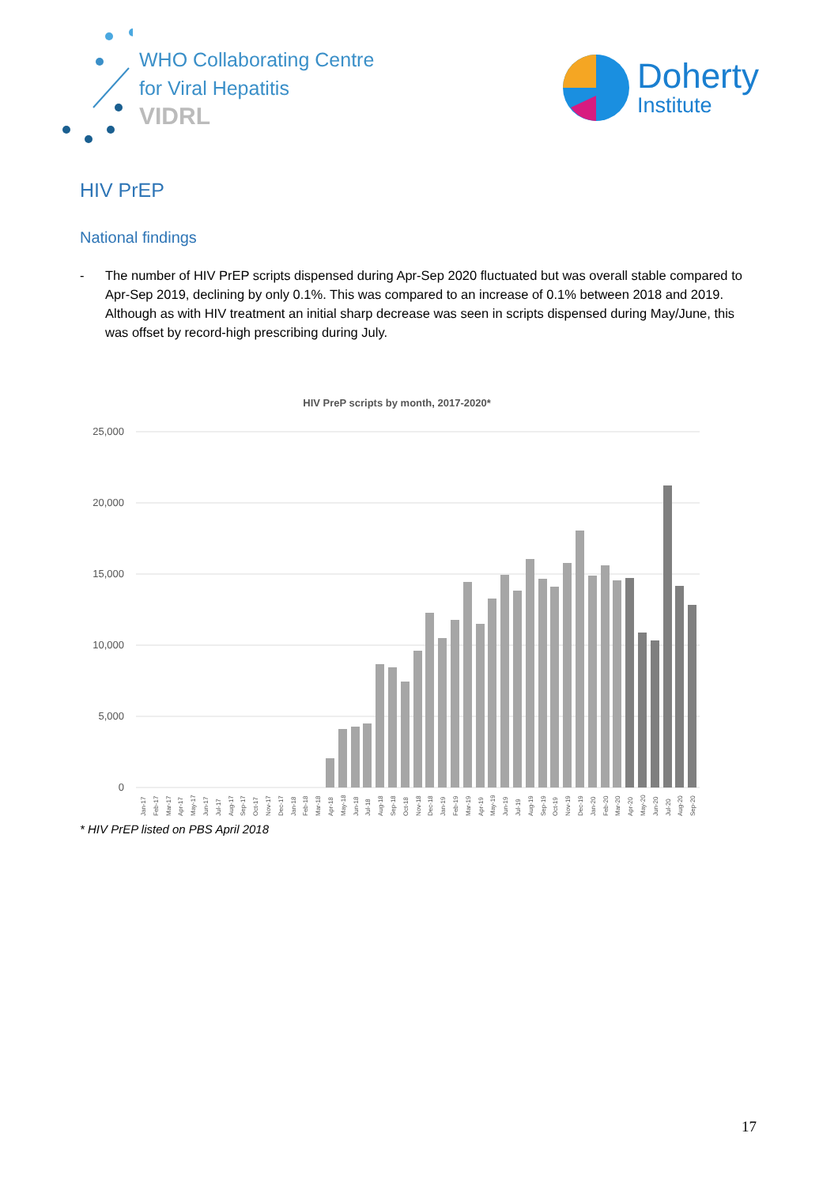WHO Collaborating Centre
for Viral Hepatitis
VIDRL
Doherty
Institute
HIV PrEP
National findings
- The number of HIV PrEP scripts dispensed during Apr-Sep 2020 fluctuated but was overall stable compared to Apr-Sep 2019, declining by only 0.1%. This was compared to an increase of 0.1% between 2018 and 2019. Although as with HIV treatment an initial sharp decrease was seen in scripts dispensed during May/June, this was offset by record-high prescribing during July.
HIV PreP scripts by month, 2017-2020*
25,000
20,000
15,000
10,000
5,000
0
Jan-17
Feb-17
Mar-17
Apr-17
May-17
Jun-17
Jul-17
Aug-17
Sep-17
Oct-17
Nov-17
Dec-17
Jan-18
Feb-18
Mar-18
Apr-18
May-18
Jun-18
Jul-18
Aug-18
Sep-18
Oct-18
Nov-18
Dec-18
Jan-19
Feb-19
Mar-19
Apr-19
May-19
Jun-19
Jul-19
Aug-19
Sep-19
Oct-19
Nov-19
Dec-19
Jan-20
Feb-20
Mar-20
Apr-20
May-20
Jun-20
Jul-20
Aug-20
Sep-20
* HIV PrEP listed on PBS April 2018
17